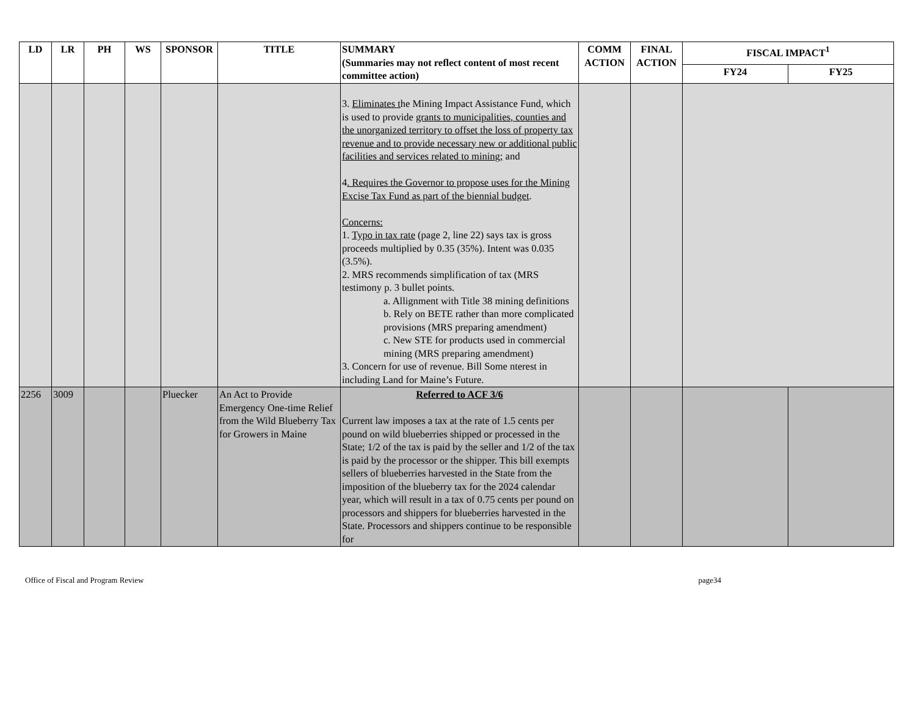| LD | LR | PH | WS | SPONSOR | TITLE | SUMMARY (Summaries may not reflect content of most recent committee action) | COMM ACTION | FINAL ACTION | FISCAL IMPACT<sup>1</sup> | |
| --- | --- | --- | --- | --- | --- | --- | --- | --- | --- | --- |
| | | | | | | | | | FY24 | FY25 |
| | | | | | | 3. Eliminates t he Mining Impact Assistance Fund, which is used to provide grants to municipalities, counties and the unorganized territory to offset the loss of property tax revenue and to provide necessary new or additional public facilities and services related to mining; and 4 . Requires the Governor to propose uses for the Mining Excise Tax Fund as part of the biennial budget . Concerns: 1. Typo in tax rate (page 2, line 22) says tax is gross proceeds multiplied by 0.35 (35%). Intent was 0.035 (3.5%). 2. MRS recommends simplification of tax (MRS testimony p. 3 bullet points. a. Allignment with Title 38 mining definitions b. Rely on BETE rather than more complicated provisions (MRS preparing amendment) c. New STE for products used in commercial mining (MRS preparing amendment) 3. Concern for use of revenue. Bill Some nterest in including Land for Maine’s Future. | | | | |
| 2256 | 3009 | | | Pluecker | An Act to Provide Emergency One-time Relief from the Wild Blueberry Tax for Growers in Maine | Referred to ACF 3/6 Current law imposes a tax at the rate of 1.5 cents per pound on wild blueberries shipped or processed in the State; 1/2 of the tax is paid by the seller and 1/2 of the tax is paid by the processor or the shipper. This bill exempts sellers of blueberries harvested in the State from the imposition of the blueberry tax for the 2024 calendar year, which will result in a tax of 0.75 cents per pound on processors and shippers for blueberries harvested in the State. Processors and shippers continue to be responsible for | | | | |
Office of Fiscal and Program Review page34